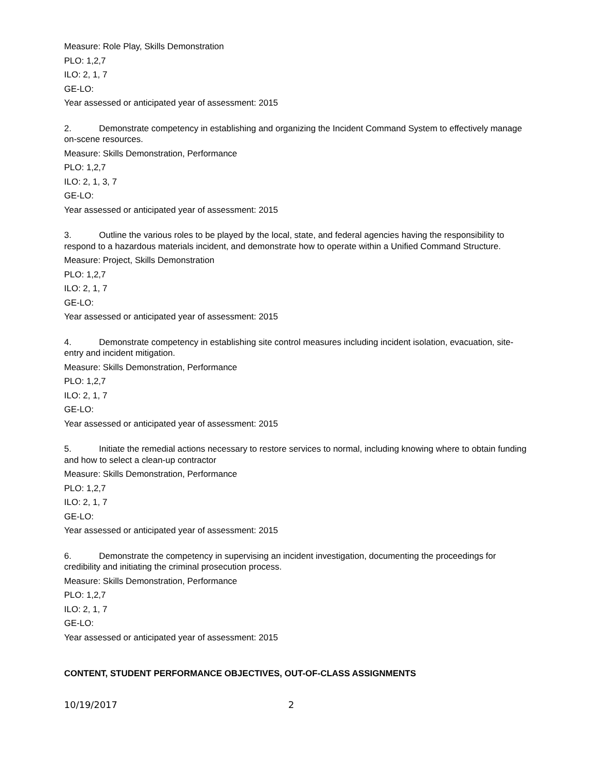Measure: Role Play, Skills Demonstration
PLO: 1,2,7
ILO: 2, 1, 7
GE-LO:
Year assessed or anticipated year of assessment: 2015
2. Demonstrate competency in establishing and organizing the Incident Command System to effectively manage on-scene resources.
Measure: Skills Demonstration, Performance
PLO: 1,2,7
ILO: 2, 1, 3, 7
GE-LO:
Year assessed or anticipated year of assessment: 2015
3. Outline the various roles to be played by the local, state, and federal agencies having the responsibility to respond to a hazardous materials incident, and demonstrate how to operate within a Unified Command Structure.
Measure: Project, Skills Demonstration
PLO: 1,2,7
ILO: 2, 1, 7
GE-LO:
Year assessed or anticipated year of assessment: 2015
4. Demonstrate competency in establishing site control measures including incident isolation, evacuation, site-entry and incident mitigation.
Measure: Skills Demonstration, Performance
PLO: 1,2,7
ILO: 2, 1, 7
GE-LO:
Year assessed or anticipated year of assessment: 2015
5. Initiate the remedial actions necessary to restore services to normal, including knowing where to obtain funding and how to select a clean-up contractor
Measure: Skills Demonstration, Performance
PLO: 1,2,7
ILO: 2, 1, 7
GE-LO:
Year assessed or anticipated year of assessment: 2015
6. Demonstrate the competency in supervising an incident investigation, documenting the proceedings for credibility and initiating the criminal prosecution process.
Measure: Skills Demonstration, Performance
PLO: 1,2,7
ILO: 2, 1, 7
GE-LO:
Year assessed or anticipated year of assessment: 2015
CONTENT, STUDENT PERFORMANCE OBJECTIVES, OUT-OF-CLASS ASSIGNMENTS
10/19/2017 2